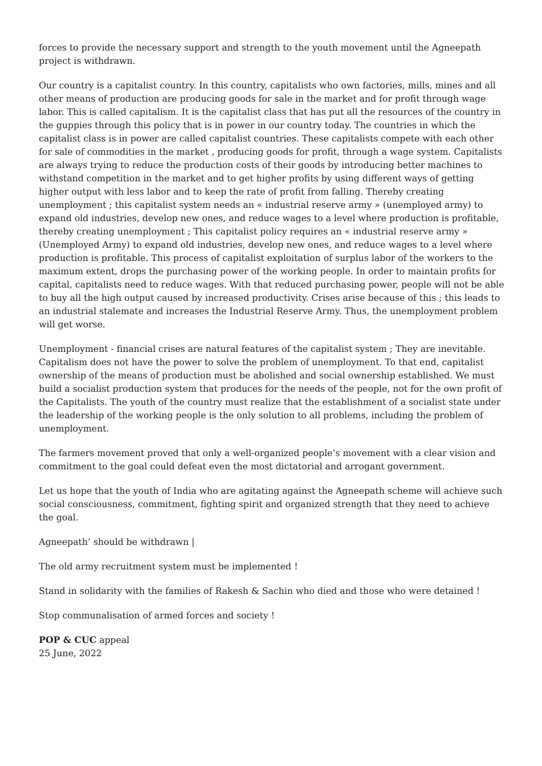forces to provide the necessary support and strength to the youth movement until the Agneepath project is withdrawn.
Our country is a capitalist country. In this country, capitalists who own factories, mills, mines and all other means of production are producing goods for sale in the market and for profit through wage labor. This is called capitalism. It is the capitalist class that has put all the resources of the country in the guppies through this policy that is in power in our country today. The countries in which the capitalist class is in power are called capitalist countries. These capitalists compete with each other for sale of commodities in the market , producing goods for profit, through a wage system. Capitalists are always trying to reduce the production costs of their goods by introducing better machines to withstand competition in the market and to get higher profits by using different ways of getting higher output with less labor and to keep the rate of profit from falling. Thereby creating unemployment ; this capitalist system needs an « industrial reserve army » (unemployed army) to expand old industries, develop new ones, and reduce wages to a level where production is profitable, thereby creating unemployment ; This capitalist policy requires an « industrial reserve army » (Unemployed Army) to expand old industries, develop new ones, and reduce wages to a level where production is profitable. This process of capitalist exploitation of surplus labor of the workers to the maximum extent, drops the purchasing power of the working people. In order to maintain profits for capital, capitalists need to reduce wages. With that reduced purchasing power, people will not be able to buy all the high output caused by increased productivity. Crises arise because of this ; this leads to an industrial stalemate and increases the Industrial Reserve Army. Thus, the unemployment problem will get worse.
Unemployment - financial crises are natural features of the capitalist system ; They are inevitable. Capitalism does not have the power to solve the problem of unemployment. To that end, capitalist ownership of the means of production must be abolished and social ownership established. We must build a socialist production system that produces for the needs of the people, not for the own profit of the Capitalists. The youth of the country must realize that the establishment of a socialist state under the leadership of the working people is the only solution to all problems, including the problem of unemployment.
The farmers movement proved that only a well-organized people’s movement with a clear vision and commitment to the goal could defeat even the most dictatorial and arrogant government.
Let us hope that the youth of India who are agitating against the Agneepath scheme will achieve such social consciousness, commitment, fighting spirit and organized strength that they need to achieve the goal.
Agneepath’ should be withdrawn |
The old army recruitment system must be implemented !
Stand in solidarity with the families of Rakesh & Sachin who died and those who were detained !
Stop communalisation of armed forces and society !
POP & CUC appeal
25 June, 2022